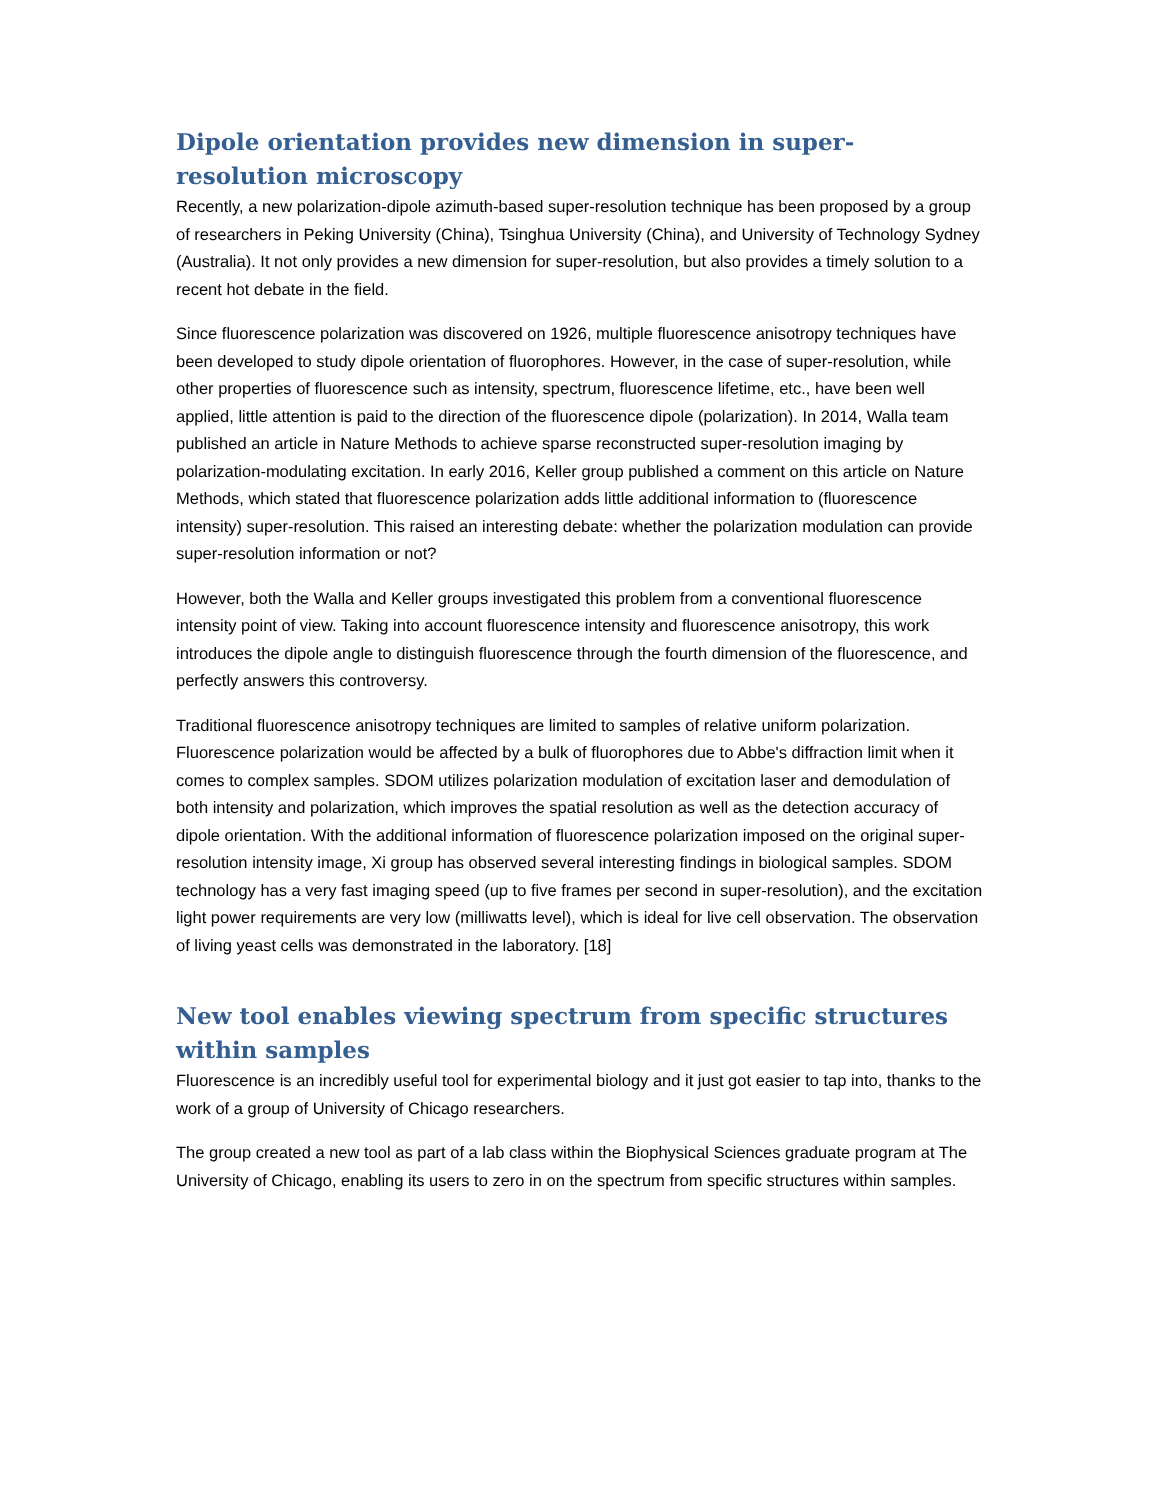Dipole orientation provides new dimension in super-resolution microscopy
Recently, a new polarization-dipole azimuth-based super-resolution technique has been proposed by a group of researchers in Peking University (China), Tsinghua University (China), and University of Technology Sydney (Australia). It not only provides a new dimension for super-resolution, but also provides a timely solution to a recent hot debate in the field.
Since fluorescence polarization was discovered on 1926, multiple fluorescence anisotropy techniques have been developed to study dipole orientation of fluorophores. However, in the case of super-resolution, while other properties of fluorescence such as intensity, spectrum, fluorescence lifetime, etc., have been well applied, little attention is paid to the direction of the fluorescence dipole (polarization). In 2014, Walla team published an article in Nature Methods to achieve sparse reconstructed super-resolution imaging by polarization-modulating excitation. In early 2016, Keller group published a comment on this article on Nature Methods, which stated that fluorescence polarization adds little additional information to (fluorescence intensity) super-resolution. This raised an interesting debate: whether the polarization modulation can provide super-resolution information or not?
However, both the Walla and Keller groups investigated this problem from a conventional fluorescence intensity point of view. Taking into account fluorescence intensity and fluorescence anisotropy, this work introduces the dipole angle to distinguish fluorescence through the fourth dimension of the fluorescence, and perfectly answers this controversy.
Traditional fluorescence anisotropy techniques are limited to samples of relative uniform polarization. Fluorescence polarization would be affected by a bulk of fluorophores due to Abbe's diffraction limit when it comes to complex samples. SDOM utilizes polarization modulation of excitation laser and demodulation of both intensity and polarization, which improves the spatial resolution as well as the detection accuracy of dipole orientation. With the additional information of fluorescence polarization imposed on the original super-resolution intensity image, Xi group has observed several interesting findings in biological samples. SDOM technology has a very fast imaging speed (up to five frames per second in super-resolution), and the excitation light power requirements are very low (milliwatts level), which is ideal for live cell observation. The observation of living yeast cells was demonstrated in the laboratory. [18]
New tool enables viewing spectrum from specific structures within samples
Fluorescence is an incredibly useful tool for experimental biology and it just got easier to tap into, thanks to the work of a group of University of Chicago researchers.
The group created a new tool as part of a lab class within the Biophysical Sciences graduate program at The University of Chicago, enabling its users to zero in on the spectrum from specific structures within samples.